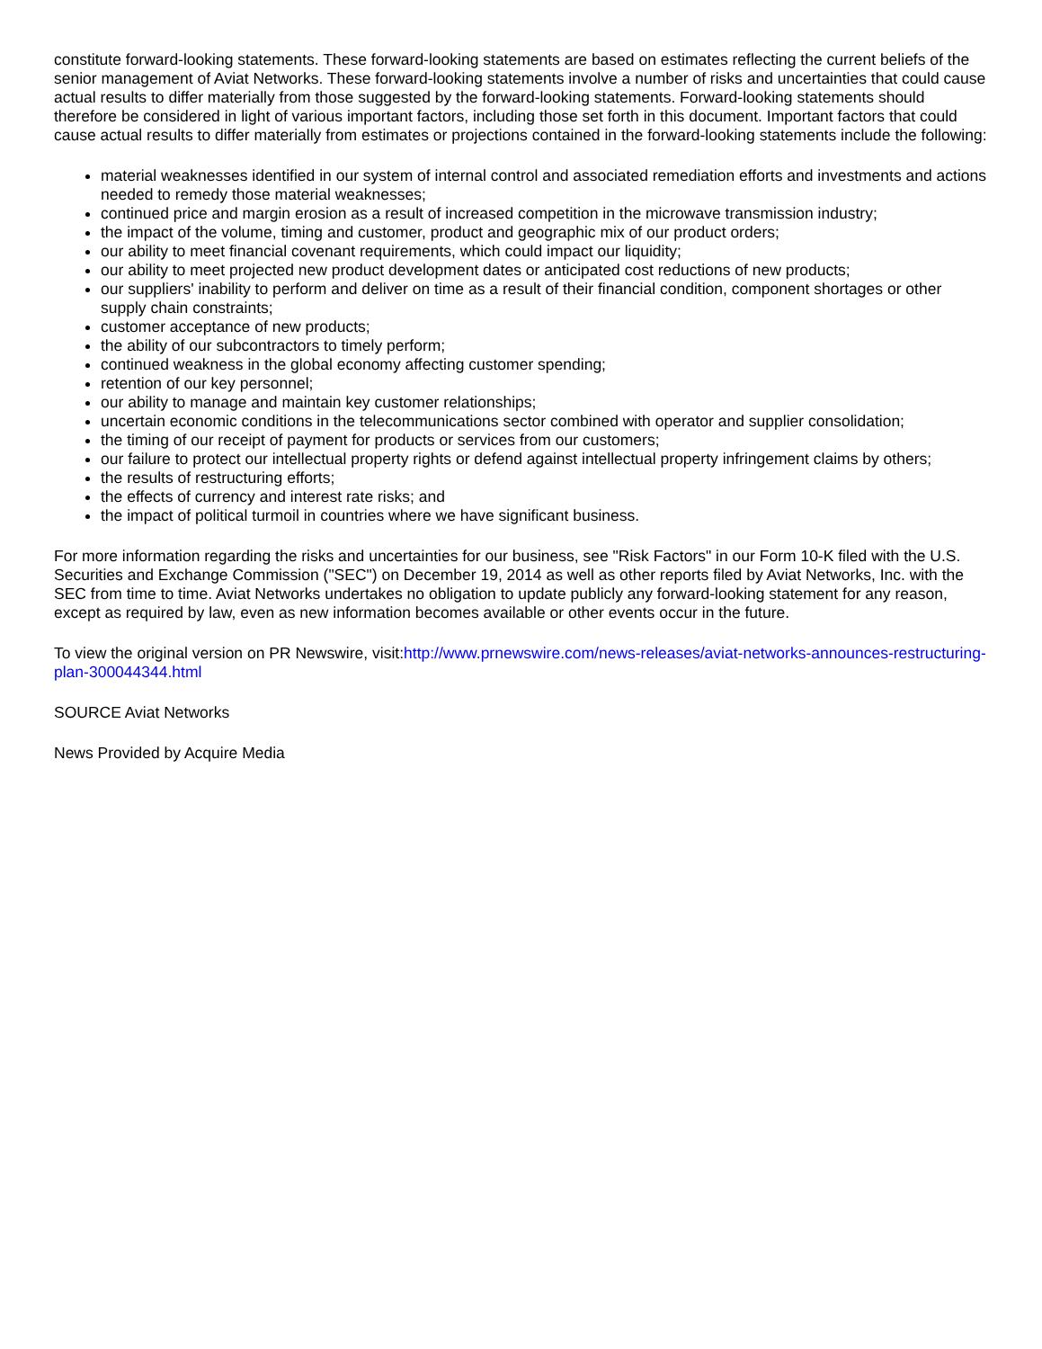constitute forward-looking statements. These forward-looking statements are based on estimates reflecting the current beliefs of the senior management of Aviat Networks. These forward-looking statements involve a number of risks and uncertainties that could cause actual results to differ materially from those suggested by the forward-looking statements. Forward-looking statements should therefore be considered in light of various important factors, including those set forth in this document. Important factors that could cause actual results to differ materially from estimates or projections contained in the forward-looking statements include the following:
material weaknesses identified in our system of internal control and associated remediation efforts and investments and actions needed to remedy those material weaknesses;
continued price and margin erosion as a result of increased competition in the microwave transmission industry;
the impact of the volume, timing and customer, product and geographic mix of our product orders;
our ability to meet financial covenant requirements, which could impact our liquidity;
our ability to meet projected new product development dates or anticipated cost reductions of new products;
our suppliers' inability to perform and deliver on time as a result of their financial condition, component shortages or other supply chain constraints;
customer acceptance of new products;
the ability of our subcontractors to timely perform;
continued weakness in the global economy affecting customer spending;
retention of our key personnel;
our ability to manage and maintain key customer relationships;
uncertain economic conditions in the telecommunications sector combined with operator and supplier consolidation;
the timing of our receipt of payment for products or services from our customers;
our failure to protect our intellectual property rights or defend against intellectual property infringement claims by others;
the results of restructuring efforts;
the effects of currency and interest rate risks; and
the impact of political turmoil in countries where we have significant business.
For more information regarding the risks and uncertainties for our business, see "Risk Factors" in our Form 10-K filed with the U.S. Securities and Exchange Commission ("SEC") on December 19, 2014 as well as other reports filed by Aviat Networks, Inc. with the SEC from time to time. Aviat Networks undertakes no obligation to update publicly any forward-looking statement for any reason, except as required by law, even as new information becomes available or other events occur in the future.
To view the original version on PR Newswire, visit:http://www.prnewswire.com/news-releases/aviat-networks-announces-restructuring-plan-300044344.html
SOURCE Aviat Networks
News Provided by Acquire Media